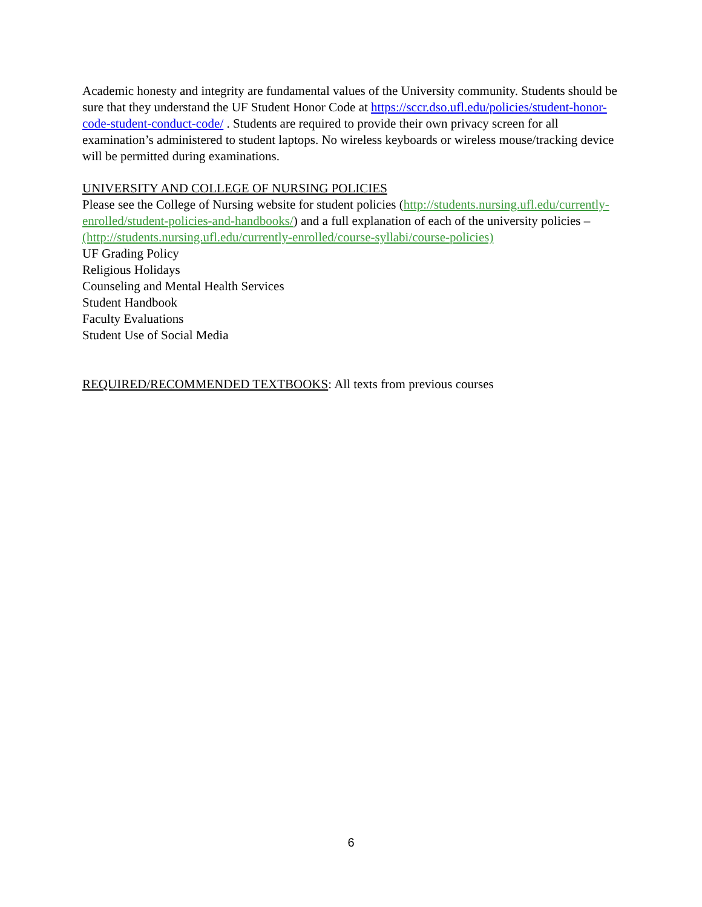Academic honesty and integrity are fundamental values of the University community. Students should be sure that they understand the UF Student Honor Code at https://sccr.dso.ufl.edu/policies/student-honor-code-student-conduct-code/ . Students are required to provide their own privacy screen for all examination’s administered to student laptops. No wireless keyboards or wireless mouse/tracking device will be permitted during examinations.
UNIVERSITY AND COLLEGE OF NURSING POLICIES
Please see the College of Nursing website for student policies (http://students.nursing.ufl.edu/currently-enrolled/student-policies-and-handbooks/) and a full explanation of each of the university policies – (http://students.nursing.ufl.edu/currently-enrolled/course-syllabi/course-policies)
UF Grading Policy
Religious Holidays
Counseling and Mental Health Services
Student Handbook
Faculty Evaluations
Student Use of Social Media
REQUIRED/RECOMMENDED TEXTBOOKS: All texts from previous courses
6